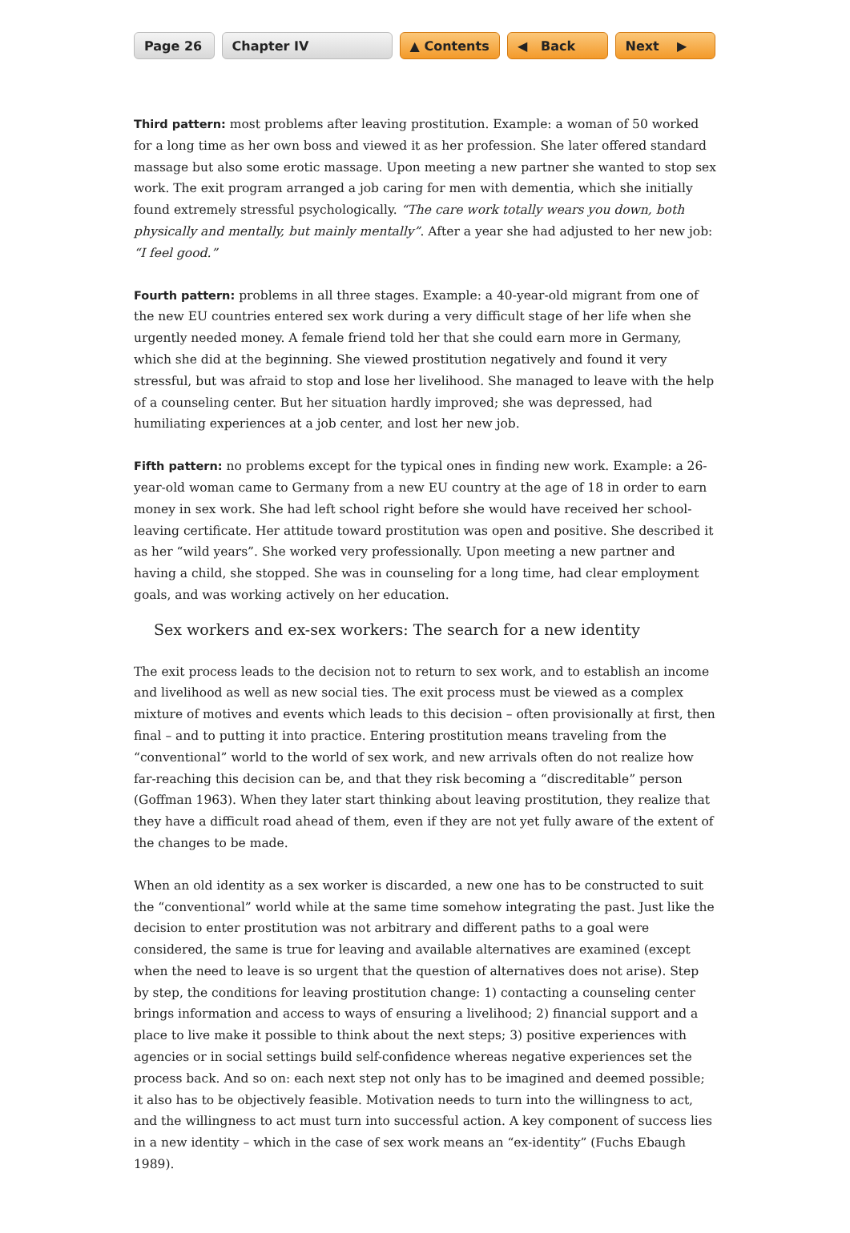Page 26 Chapter IV ▲ Contents ◀ Back Next ▶
Third pattern: most problems after leaving prostitution. Example: a woman of 50 worked for a long time as her own boss and viewed it as her profession. She later offered standard massage but also some erotic massage. Upon meeting a new partner she wanted to stop sex work. The exit program arranged a job caring for men with dementia, which she initially found extremely stressful psychologically. “The care work totally wears you down, both physically and mentally, but mainly mentally”. After a year she had adjusted to her new job: “I feel good.”
Fourth pattern: problems in all three stages. Example: a 40-year-old migrant from one of the new EU countries entered sex work during a very difficult stage of her life when she urgently needed money. A female friend told her that she could earn more in Germany, which she did at the beginning. She viewed prostitution negatively and found it very stressful, but was afraid to stop and lose her livelihood. She managed to leave with the help of a counseling center. But her situation hardly improved; she was depressed, had humiliating experiences at a job center, and lost her new job.
Fifth pattern: no problems except for the typical ones in finding new work. Example: a 26-year-old woman came to Germany from a new EU country at the age of 18 in order to earn money in sex work. She had left school right before she would have received her school-leaving certificate. Her attitude toward prostitution was open and positive. She described it as her “wild years”. She worked very professionally. Upon meeting a new partner and having a child, she stopped. She was in counseling for a long time, had clear employment goals, and was working actively on her education.
Sex workers and ex-sex workers: The search for a new identity
The exit process leads to the decision not to return to sex work, and to establish an income and livelihood as well as new social ties. The exit process must be viewed as a complex mixture of motives and events which leads to this decision – often provisionally at first, then final – and to putting it into practice. Entering prostitution means traveling from the “conventional” world to the world of sex work, and new arrivals often do not realize how far-reaching this decision can be, and that they risk becoming a “discreditable” person (Goffman 1963). When they later start thinking about leaving prostitution, they realize that they have a difficult road ahead of them, even if they are not yet fully aware of the extent of the changes to be made.
When an old identity as a sex worker is discarded, a new one has to be constructed to suit the “conventional” world while at the same time somehow integrating the past. Just like the decision to enter prostitution was not arbitrary and different paths to a goal were considered, the same is true for leaving and available alternatives are examined (except when the need to leave is so urgent that the question of alternatives does not arise). Step by step, the conditions for leaving prostitution change: 1) contacting a counseling center brings information and access to ways of ensuring a livelihood; 2) financial support and a place to live make it possible to think about the next steps; 3) positive experiences with agencies or in social settings build self-confidence whereas negative experiences set the process back. And so on: each next step not only has to be imagined and deemed possible; it also has to be objectively feasible. Motivation needs to turn into the willingness to act, and the willingness to act must turn into successful action. A key component of success lies in a new identity – which in the case of sex work means an “ex-identity” (Fuchs Ebaugh 1989).